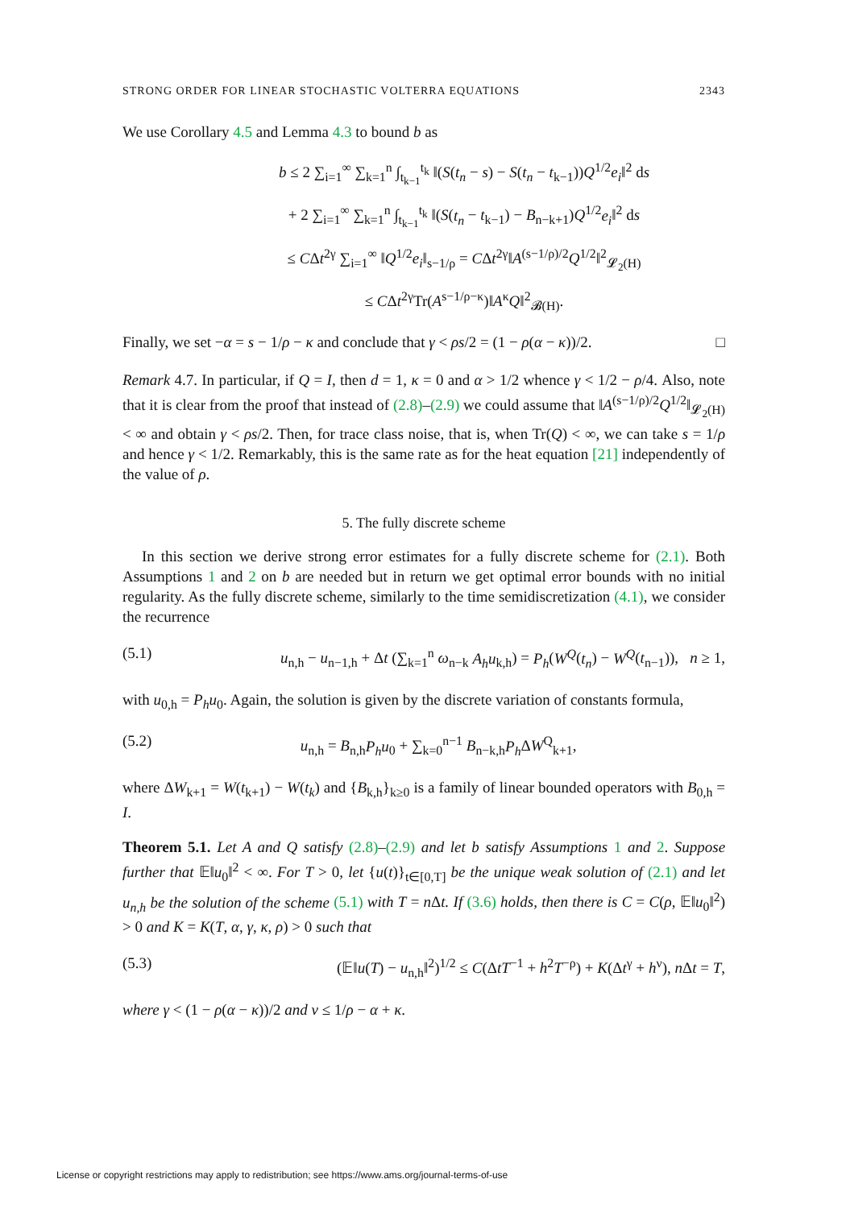STRONG ORDER FOR LINEAR STOCHASTIC VOLTERRA EQUATIONS 2343
We use Corollary 4.5 and Lemma 4.3 to bound b as
b ≤ 2 ∑<sub>i=1</sub><sup>∞</sup> ∑<sub>k=1</sub><sup>n</sup> ∫<sub>t<sub>k−1</sub></sub><sup>t<sub>k</sub></sup> ‖(S(t<sub>n</sub> − s) − S(t<sub>n</sub> − t<sub>k−1</sub>))Q<sup>1/2</sup>e<sub>i</sub>‖<sup>2</sup> ds
+ 2 ∑<sub>i=1</sub><sup>∞</sup> ∑<sub>k=1</sub><sup>n</sup> ∫<sub>t<sub>k−1</sub></sub><sup>t<sub>k</sub></sup> ‖(S(t<sub>n</sub> − t<sub>k−1</sub>) − B<sub>n−k+1</sub>)Q<sup>1/2</sup>e<sub>i</sub>‖<sup>2</sup> ds
≤ CΔt<sup>2γ</sup> ∑<sub>i=1</sub><sup>∞</sup> ‖Q<sup>1/2</sup>e<sub>i</sub>‖<sub>s−1/ρ</sub> = CΔt<sup>2γ</sup>‖A<sup>(s−1/ρ)/2</sup>Q<sup>1/2</sup>‖<sup>2</sup><sub>𝓛<sub>2</sub>(H)</sub>
≤ CΔt<sup>2γ</sup>Tr(A<sup>s−1/ρ−κ</sup>)‖A<sup>κ</sup>Q‖<sup>2</sup><sub>𝓑(H)</sub>.
Finally, we set −α = s − 1/ρ − κ and conclude that γ < ρs/2 = (1 − ρ(α − κ))/2. □
Remark 4.7. In particular, if Q = I, then d = 1, κ = 0 and α > 1/2 whence γ < 1/2 − ρ/4. Also, note that it is clear from the proof that instead of (2.8)–(2.9) we could assume that ‖A<sup>(s−1/ρ)/2</sup>Q<sup>1/2</sup>‖<sub>𝓛<sub>2</sub>(H)</sub> < ∞ and obtain γ < ρs/2. Then, for trace class noise, that is, when Tr(Q) < ∞, we can take s = 1/ρ and hence γ < 1/2. Remarkably, this is the same rate as for the heat equation [21] independently of the value of ρ.
5. The fully discrete scheme
In this section we derive strong error estimates for a fully discrete scheme for (2.1). Both Assumptions 1 and 2 on b are needed but in return we get optimal error bounds with no initial regularity. As the fully discrete scheme, similarly to the time semidiscretization (4.1), we consider the recurrence
(5.1) u<sub>n,h</sub> − u<sub>n−1,h</sub> + Δt (∑<sub>k=1</sub><sup>n</sup> ω<sub>n−k</sub> A<sub>h</sub>u<sub>k,h</sub>) = P<sub>h</sub>(W<sup>Q</sup>(t<sub>n</sub>) − W<sup>Q</sup>(t<sub>n−1</sub>)), n ≥ 1,
with u<sub>0,h</sub> = P<sub>h</sub>u<sub>0</sub>. Again, the solution is given by the discrete variation of constants formula,
(5.2) u<sub>n,h</sub> = B<sub>n,h</sub>P<sub>h</sub>u<sub>0</sub> + ∑<sub>k=0</sub><sup>n−1</sup> B<sub>n−k,h</sub>P<sub>h</sub> ΔW<sup>Q</sup><sub>k+1</sub>,
where ΔW<sub>k+1</sub> = W(t<sub>k+1</sub>) − W(t<sub>k</sub>) and {B<sub>k,h</sub>}<sub>k≥0</sub> is a family of linear bounded operators with B<sub>0,h</sub> = I.
Theorem 5.1. Let A and Q satisfy (2.8)–(2.9) and let b satisfy Assumptions 1 and 2. Suppose further that 𝔼‖u<sub>0</sub>‖<sup>2</sup> < ∞. For T > 0, let {u(t)}<sub>t∈[0,T]</sub> be the unique weak solution of (2.1) and let u<sub>n,h</sub> be the solution of the scheme (5.1) with T = n Δt. If (3.6) holds, then there is C = C(ρ, 𝔼‖u<sub>0</sub>‖<sup>2</sup>) > 0 and K = K(T, α, γ, κ, ρ) > 0 such that
(5.3) (𝔼‖u(T) − u<sub>n,h</sub>‖<sup>2</sup>)<sup>1/2</sup> ≤ C(ΔtT<sup>−1</sup> + h<sup>2</sup>T<sup>−ρ</sup>) + K(Δt<sup>γ</sup> + h<sup>ν</sup>), n Δt = T,
where γ < (1 − ρ(α − κ))/2 and ν ≤ 1/ρ − α + κ.
License or copyright restrictions may apply to redistribution; see https://www.ams.org/journal-terms-of-use